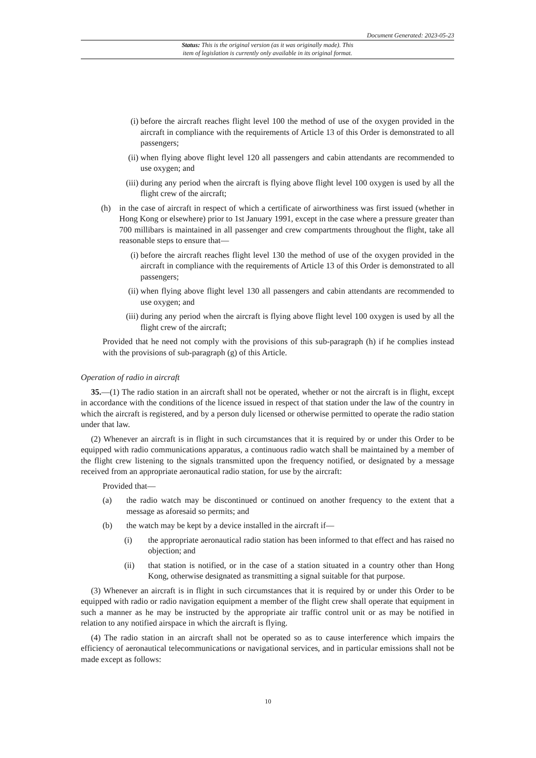Document Generated: 2023-05-23
Status: This is the original version (as it was originally made). This
item of legislation is currently only available in its original format.
(i) before the aircraft reaches flight level 100 the method of use of the oxygen provided in the aircraft in compliance with the requirements of Article 13 of this Order is demonstrated to all passengers;
(ii) when flying above flight level 120 all passengers and cabin attendants are recommended to use oxygen; and
(iii) during any period when the aircraft is flying above flight level 100 oxygen is used by all the flight crew of the aircraft;
(h) in the case of aircraft in respect of which a certificate of airworthiness was first issued (whether in Hong Kong or elsewhere) prior to 1st January 1991, except in the case where a pressure greater than 700 millibars is maintained in all passenger and crew compartments throughout the flight, take all reasonable steps to ensure that—
(i) before the aircraft reaches flight level 130 the method of use of the oxygen provided in the aircraft in compliance with the requirements of Article 13 of this Order is demonstrated to all passengers;
(ii) when flying above flight level 130 all passengers and cabin attendants are recommended to use oxygen; and
(iii) during any period when the aircraft is flying above flight level 100 oxygen is used by all the flight crew of the aircraft;
Provided that he need not comply with the provisions of this sub-paragraph (h) if he complies instead with the provisions of sub-paragraph (g) of this Article.
Operation of radio in aircraft
35.—(1) The radio station in an aircraft shall not be operated, whether or not the aircraft is in flight, except in accordance with the conditions of the licence issued in respect of that station under the law of the country in which the aircraft is registered, and by a person duly licensed or otherwise permitted to operate the radio station under that law.
(2) Whenever an aircraft is in flight in such circumstances that it is required by or under this Order to be equipped with radio communications apparatus, a continuous radio watch shall be maintained by a member of the flight crew listening to the signals transmitted upon the frequency notified, or designated by a message received from an appropriate aeronautical radio station, for use by the aircraft:
Provided that—
(a) the radio watch may be discontinued or continued on another frequency to the extent that a message as aforesaid so permits; and
(b) the watch may be kept by a device installed in the aircraft if—
(i) the appropriate aeronautical radio station has been informed to that effect and has raised no objection; and
(ii) that station is notified, or in the case of a station situated in a country other than Hong Kong, otherwise designated as transmitting a signal suitable for that purpose.
(3) Whenever an aircraft is in flight in such circumstances that it is required by or under this Order to be equipped with radio or radio navigation equipment a member of the flight crew shall operate that equipment in such a manner as he may be instructed by the appropriate air traffic control unit or as may be notified in relation to any notified airspace in which the aircraft is flying.
(4) The radio station in an aircraft shall not be operated so as to cause interference which impairs the efficiency of aeronautical telecommunications or navigational services, and in particular emissions shall not be made except as follows:
10